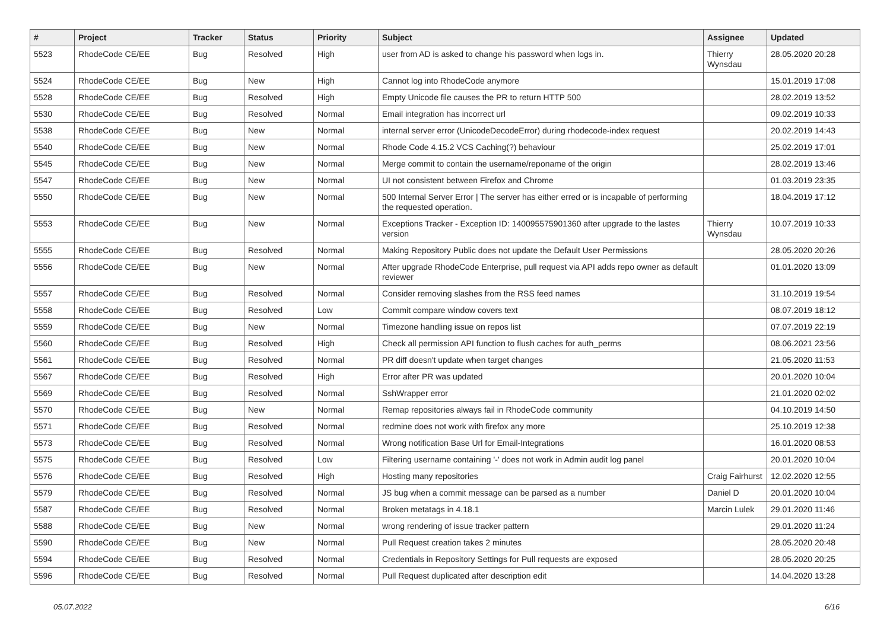| # | Project | Tracker | Status | Priority | Subject | Assignee | Updated |
| --- | --- | --- | --- | --- | --- | --- | --- |
| 5523 | RhodeCode CE/EE | Bug | Resolved | High | user from AD is asked to change his password when logs in. | Thierry Wynsdau | 28.05.2020 20:28 |
| 5524 | RhodeCode CE/EE | Bug | New | High | Cannot log into RhodeCode anymore | | 15.01.2019 17:08 |
| 5528 | RhodeCode CE/EE | Bug | Resolved | High | Empty Unicode file causes the PR to return HTTP 500 | | 28.02.2019 13:52 |
| 5530 | RhodeCode CE/EE | Bug | Resolved | Normal | Email integration has incorrect url | | 09.02.2019 10:33 |
| 5538 | RhodeCode CE/EE | Bug | New | Normal | internal server error (UnicodeDecodeError) during rhodecode-index request | | 20.02.2019 14:43 |
| 5540 | RhodeCode CE/EE | Bug | New | Normal | Rhode Code 4.15.2 VCS Caching(?) behaviour | | 25.02.2019 17:01 |
| 5545 | RhodeCode CE/EE | Bug | New | Normal | Merge commit to contain the username/reponame of the origin | | 28.02.2019 13:46 |
| 5547 | RhodeCode CE/EE | Bug | New | Normal | UI not consistent between Firefox and Chrome | | 01.03.2019 23:35 |
| 5550 | RhodeCode CE/EE | Bug | New | Normal | 500 Internal Server Error / The server has either erred or is incapable of performing the requested operation. | | 18.04.2019 17:12 |
| 5553 | RhodeCode CE/EE | Bug | New | Normal | Exceptions Tracker - Exception ID: 140095575901360 after upgrade to the lastes version | Thierry Wynsdau | 10.07.2019 10:33 |
| 5555 | RhodeCode CE/EE | Bug | Resolved | Normal | Making Repository Public does not update the Default User Permissions | | 28.05.2020 20:26 |
| 5556 | RhodeCode CE/EE | Bug | New | Normal | After upgrade RhodeCode Enterprise, pull request via API adds repo owner as default reviewer | | 01.01.2020 13:09 |
| 5557 | RhodeCode CE/EE | Bug | Resolved | Normal | Consider removing slashes from the RSS feed names | | 31.10.2019 19:54 |
| 5558 | RhodeCode CE/EE | Bug | Resolved | Low | Commit compare window covers text | | 08.07.2019 18:12 |
| 5559 | RhodeCode CE/EE | Bug | New | Normal | Timezone handling issue on repos list | | 07.07.2019 22:19 |
| 5560 | RhodeCode CE/EE | Bug | Resolved | High | Check all permission API function to flush caches for auth_perms | | 08.06.2021 23:56 |
| 5561 | RhodeCode CE/EE | Bug | Resolved | Normal | PR diff doesn't update when target changes | | 21.05.2020 11:53 |
| 5567 | RhodeCode CE/EE | Bug | Resolved | High | Error after PR was updated | | 20.01.2020 10:04 |
| 5569 | RhodeCode CE/EE | Bug | Resolved | Normal | SshWrapper error | | 21.01.2020 02:02 |
| 5570 | RhodeCode CE/EE | Bug | New | Normal | Remap repositories always fail in RhodeCode community | | 04.10.2019 14:50 |
| 5571 | RhodeCode CE/EE | Bug | Resolved | Normal | redmine does not work with firefox any more | | 25.10.2019 12:38 |
| 5573 | RhodeCode CE/EE | Bug | Resolved | Normal | Wrong notification Base Url for Email-Integrations | | 16.01.2020 08:53 |
| 5575 | RhodeCode CE/EE | Bug | Resolved | Low | Filtering username containing '-' does not work in Admin audit log panel | | 20.01.2020 10:04 |
| 5576 | RhodeCode CE/EE | Bug | Resolved | High | Hosting many repositories | Craig Fairhurst | 12.02.2020 12:55 |
| 5579 | RhodeCode CE/EE | Bug | Resolved | Normal | JS bug when a commit message can be parsed as a number | Daniel D | 20.01.2020 10:04 |
| 5587 | RhodeCode CE/EE | Bug | Resolved | Normal | Broken metatags in 4.18.1 | Marcin Lulek | 29.01.2020 11:46 |
| 5588 | RhodeCode CE/EE | Bug | New | Normal | wrong rendering of issue tracker pattern | | 29.01.2020 11:24 |
| 5590 | RhodeCode CE/EE | Bug | New | Normal | Pull Request creation takes 2 minutes | | 28.05.2020 20:48 |
| 5594 | RhodeCode CE/EE | Bug | Resolved | Normal | Credentials in Repository Settings for Pull requests are exposed | | 28.05.2020 20:25 |
| 5596 | RhodeCode CE/EE | Bug | Resolved | Normal | Pull Request duplicated after description edit | | 14.04.2020 13:28 |
05.07.2022 6/16